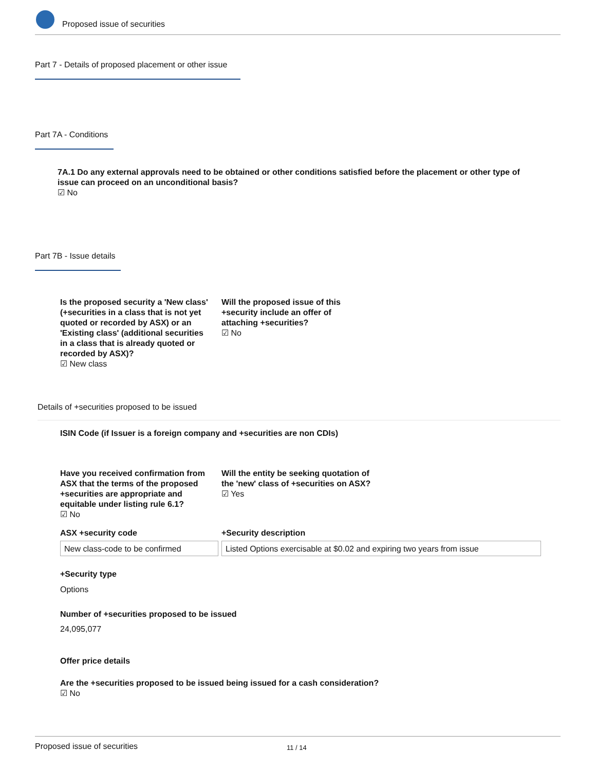Proposed issue of securities
Part 7 - Details of proposed placement or other issue
Part 7A - Conditions
7A.1 Do any external approvals need to be obtained or other conditions satisfied before the placement or other type of issue can proceed on an unconditional basis?
☑ No
Part 7B - Issue details
Is the proposed security a 'New class' (+securities in a class that is not yet quoted or recorded by ASX) or an 'Existing class' (additional securities in a class that is already quoted or recorded by ASX)?
☑ New class
Will the proposed issue of this +security include an offer of attaching +securities?
☑ No
Details of +securities proposed to be issued
ISIN Code (if Issuer is a foreign company and +securities are non CDIs)
Have you received confirmation from ASX that the terms of the proposed +securities are appropriate and equitable under listing rule 6.1?
☑ No
Will the entity be seeking quotation of the 'new' class of +securities on ASX?
☑ Yes
ASX +security code +Security description
New class-code to be confirmed
Listed Options exercisable at $0.02 and expiring two years from issue
+Security type
Options
Number of +securities proposed to be issued
24,095,077
Offer price details
Are the +securities proposed to be issued being issued for a cash consideration?
☑ No
Proposed issue of securities 11 / 14